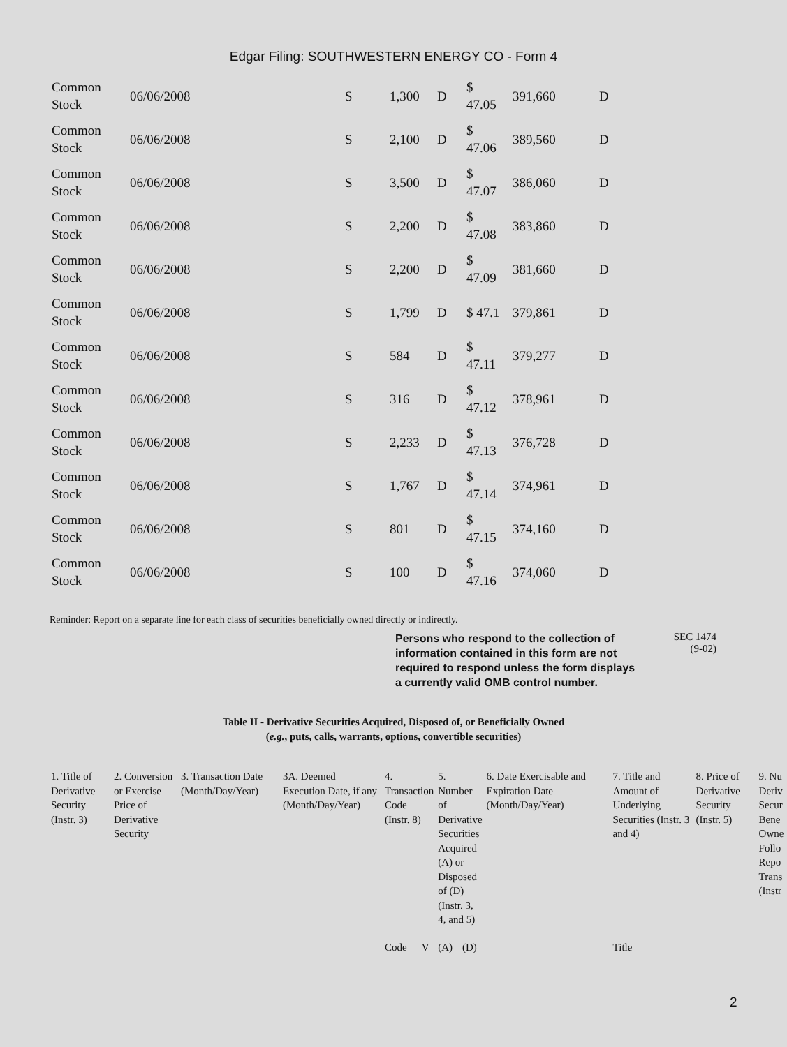Edgar Filing: SOUTHWESTERN ENERGY CO - Form 4
| Common Stock | 06/06/2008 | S | 1,300 | D | $ 47.05 | 391,660 | D |
| Common Stock | 06/06/2008 | S | 2,100 | D | $ 47.06 | 389,560 | D |
| Common Stock | 06/06/2008 | S | 3,500 | D | $ 47.07 | 386,060 | D |
| Common Stock | 06/06/2008 | S | 2,200 | D | $ 47.08 | 383,860 | D |
| Common Stock | 06/06/2008 | S | 2,200 | D | $ 47.09 | 381,660 | D |
| Common Stock | 06/06/2008 | S | 1,799 | D | $ 47.1 | 379,861 | D |
| Common Stock | 06/06/2008 | S | 584 | D | $ 47.11 | 379,277 | D |
| Common Stock | 06/06/2008 | S | 316 | D | $ 47.12 | 378,961 | D |
| Common Stock | 06/06/2008 | S | 2,233 | D | $ 47.13 | 376,728 | D |
| Common Stock | 06/06/2008 | S | 1,767 | D | $ 47.14 | 374,961 | D |
| Common Stock | 06/06/2008 | S | 801 | D | $ 47.15 | 374,160 | D |
| Common Stock | 06/06/2008 | S | 100 | D | $ 47.16 | 374,060 | D |
Reminder: Report on a separate line for each class of securities beneficially owned directly or indirectly.
Persons who respond to the collection of information contained in this form are not required to respond unless the form displays a currently valid OMB control number.
SEC 1474
(9-02)
Table II - Derivative Securities Acquired, Disposed of, or Beneficially Owned
(e.g., puts, calls, warrants, options, convertible securities)
| 1. Title of Derivative Security (Instr. 3) | 2. Conversion or Exercise Price of Derivative Security | 3. Transaction Date (Month/Day/Year) | 3A. Deemed Execution Date, if any (Month/Day/Year) | 4. Transaction Code (Instr. 8) | | 5. Number of Derivative Securities Acquired (A) or Disposed of (D) (Instr. 3, 4, and 5) | | 6. Date Exercisable and Expiration Date (Month/Day/Year) | 7. Title and Amount of Underlying Securities (Instr. 3 and 4) | 8. Price of Derivative Security (Instr. 5) | 9. Nu Deriv Secur Bene Owne Follo Repo Trans (Instr |
| | | | | Code | V | (A) | (D) | | Title | | |
2